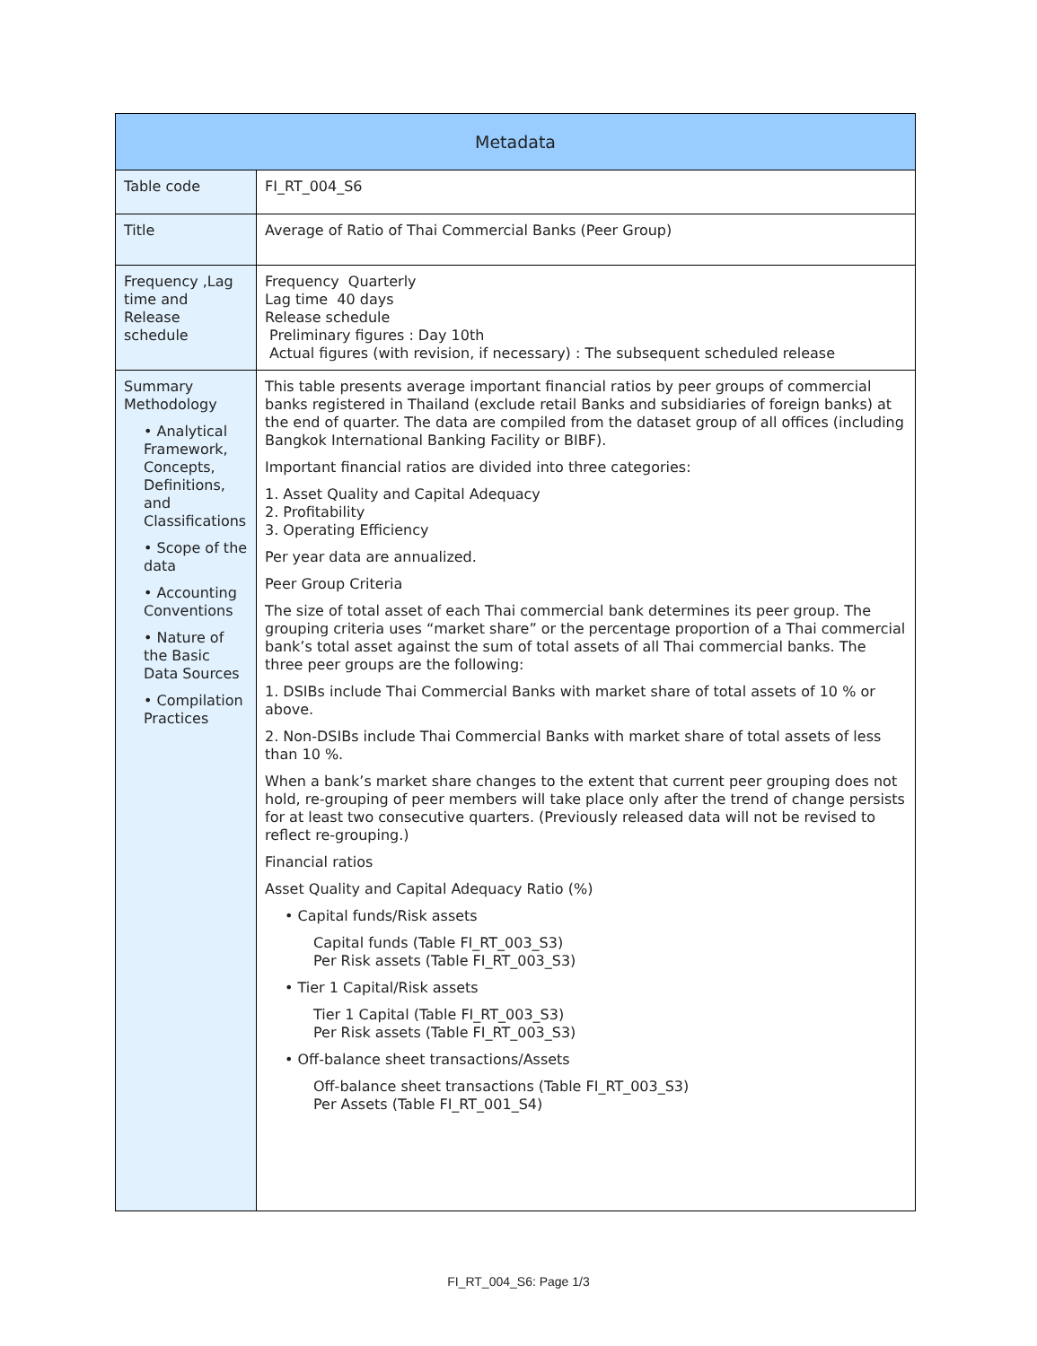| Metadata | |
| --- | --- |
| Table code | FI_RT_004_S6 |
| Title | Average of Ratio of Thai Commercial Banks (Peer Group) |
| Frequency ,Lag time and Release schedule | Frequency Quarterly Lag time 40 days Release schedule Preliminary figures : Day 10th Actual figures (with revision, if necessary) : The subsequent scheduled release |
| Summary Methodology • Analytical Framework, Concepts, Definitions, and Classifications • Scope of the data • Accounting Conventions • Nature of the Basic Data Sources • Compilation Practices | This table presents average important financial ratios by peer groups of commercial banks registered in Thailand (exclude retail Banks and subsidiaries of foreign banks) at the end of quarter. The data are compiled from the dataset group of all offices (including Bangkok International Banking Facility or BIBF). Important financial ratios are divided into three categories: 1. Asset Quality and Capital Adequacy 2. Profitability 3. Operating Efficiency Per year data are annualized. Peer Group Criteria The size of total asset of each Thai commercial bank determines its peer group. The grouping criteria uses “market share” or the percentage proportion of a Thai commercial bank’s total asset against the sum of total assets of all Thai commercial banks. The three peer groups are the following: 1. DSIBs include Thai Commercial Banks with market share of total assets of 10 % or above. 2. Non-DSIBs include Thai Commercial Banks with market share of total assets of less than 10 %. When a bank’s market share changes to the extent that current peer grouping does not hold, re-grouping of peer members will take place only after the trend of change persists for at least two consecutive quarters. (Previously released data will not be revised to reflect re-grouping.) Financial ratios Asset Quality and Capital Adequacy Ratio (%) • Capital funds/Risk assets Capital funds (Table FI_RT_003_S3) Per Risk assets (Table FI_RT_003_S3) • Tier 1 Capital/Risk assets Tier 1 Capital (Table FI_RT_003_S3) Per Risk assets (Table FI_RT_003_S3) • Off-balance sheet transactions/Assets Off-balance sheet transactions (Table FI_RT_003_S3) Per Assets (Table FI_RT_001_S4) |
FI_RT_004_S6: Page 1/3